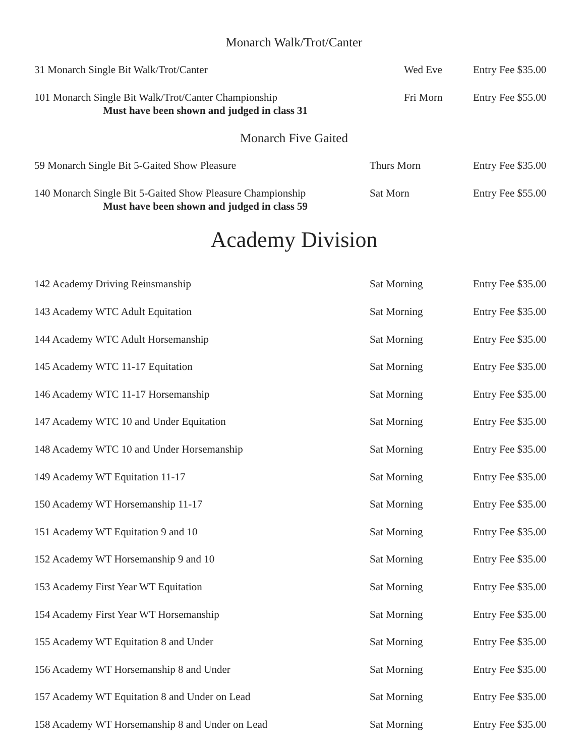Monarch Walk/Trot/Canter
31 Monarch Single Bit Walk/Trot/Canter Wed Eve Entry Fee $35.00
101 Monarch Single Bit Walk/Trot/Canter Championship Fri Morn Entry Fee $55.00
Must have been shown and judged in class 31
Monarch Five Gaited
59 Monarch Single Bit 5-Gaited Show Pleasure Thurs Morn Entry Fee $35.00
140 Monarch Single Bit 5-Gaited Show Pleasure Championship Sat Morn Entry Fee $55.00
Must have been shown and judged in class 59
Academy Division
142 Academy Driving Reinsmanship Sat Morning Entry Fee $35.00
143 Academy WTC Adult Equitation Sat Morning Entry Fee $35.00
144 Academy WTC Adult Horsemanship Sat Morning Entry Fee $35.00
145 Academy WTC 11-17 Equitation Sat Morning Entry Fee $35.00
146 Academy WTC 11-17 Horsemanship Sat Morning Entry Fee $35.00
147 Academy WTC 10 and Under Equitation Sat Morning Entry Fee $35.00
148 Academy WTC 10 and Under Horsemanship Sat Morning Entry Fee $35.00
149 Academy WT Equitation 11-17 Sat Morning Entry Fee $35.00
150 Academy WT Horsemanship 11-17 Sat Morning Entry Fee $35.00
151 Academy WT Equitation 9 and 10 Sat Morning Entry Fee $35.00
152 Academy WT Horsemanship 9 and 10 Sat Morning Entry Fee $35.00
153 Academy First Year WT Equitation Sat Morning Entry Fee $35.00
154 Academy First Year WT Horsemanship Sat Morning Entry Fee $35.00
155 Academy WT Equitation 8 and Under Sat Morning Entry Fee $35.00
156 Academy WT Horsemanship 8 and Under Sat Morning Entry Fee $35.00
157 Academy WT Equitation 8 and Under on Lead Sat Morning Entry Fee $35.00
158 Academy WT Horsemanship 8 and Under on Lead Sat Morning Entry Fee $35.00